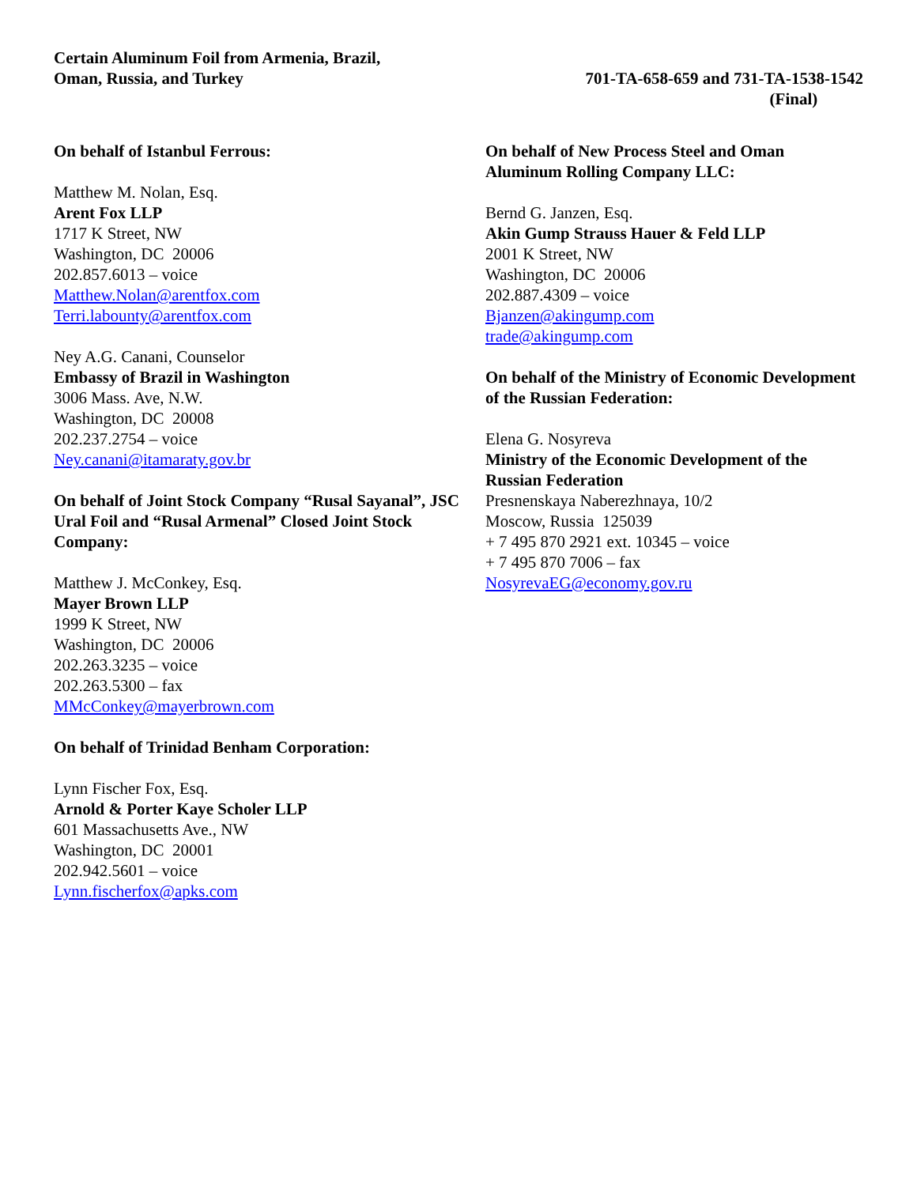Certain Aluminum Foil from Armenia, Brazil,
Oman, Russia, and Turkey
701-TA-658-659 and 731-TA-1538-1542
(Final)
On behalf of Istanbul Ferrous:
Matthew M. Nolan, Esq.
Arent Fox LLP
1717 K Street, NW
Washington, DC 20006
202.857.6013 – voice
Matthew.Nolan@arentfox.com
Terri.labounty@arentfox.com
Ney A.G. Canani, Counselor
Embassy of Brazil in Washington
3006 Mass. Ave, N.W.
Washington, DC 20008
202.237.2754 – voice
Ney.canani@itamaraty.gov.br
On behalf of Joint Stock Company “Rusal Sayanal”, JSC Ural Foil and “Rusal Armenal” Closed Joint Stock Company:
Matthew J. McConkey, Esq.
Mayer Brown LLP
1999 K Street, NW
Washington, DC 20006
202.263.3235 – voice
202.263.5300 – fax
MMcConkey@mayerbrown.com
On behalf of Trinidad Benham Corporation:
Lynn Fischer Fox, Esq.
Arnold & Porter Kaye Scholer LLP
601 Massachusetts Ave., NW
Washington, DC 20001
202.942.5601 – voice
Lynn.fischerfox@apks.com
On behalf of New Process Steel and Oman Aluminum Rolling Company LLC:
Bernd G. Janzen, Esq.
Akin Gump Strauss Hauer & Feld LLP
2001 K Street, NW
Washington, DC 20006
202.887.4309 – voice
Bjanzen@akingump.com
trade@akingump.com
On behalf of the Ministry of Economic Development of the Russian Federation:
Elena G. Nosyreva
Ministry of the Economic Development of the Russian Federation
Presnenskaya Naberezhnaya, 10/2
Moscow, Russia 125039
+ 7 495 870 2921 ext. 10345 – voice
+ 7 495 870 7006 – fax
NosyrevaEG@economy.gov.ru